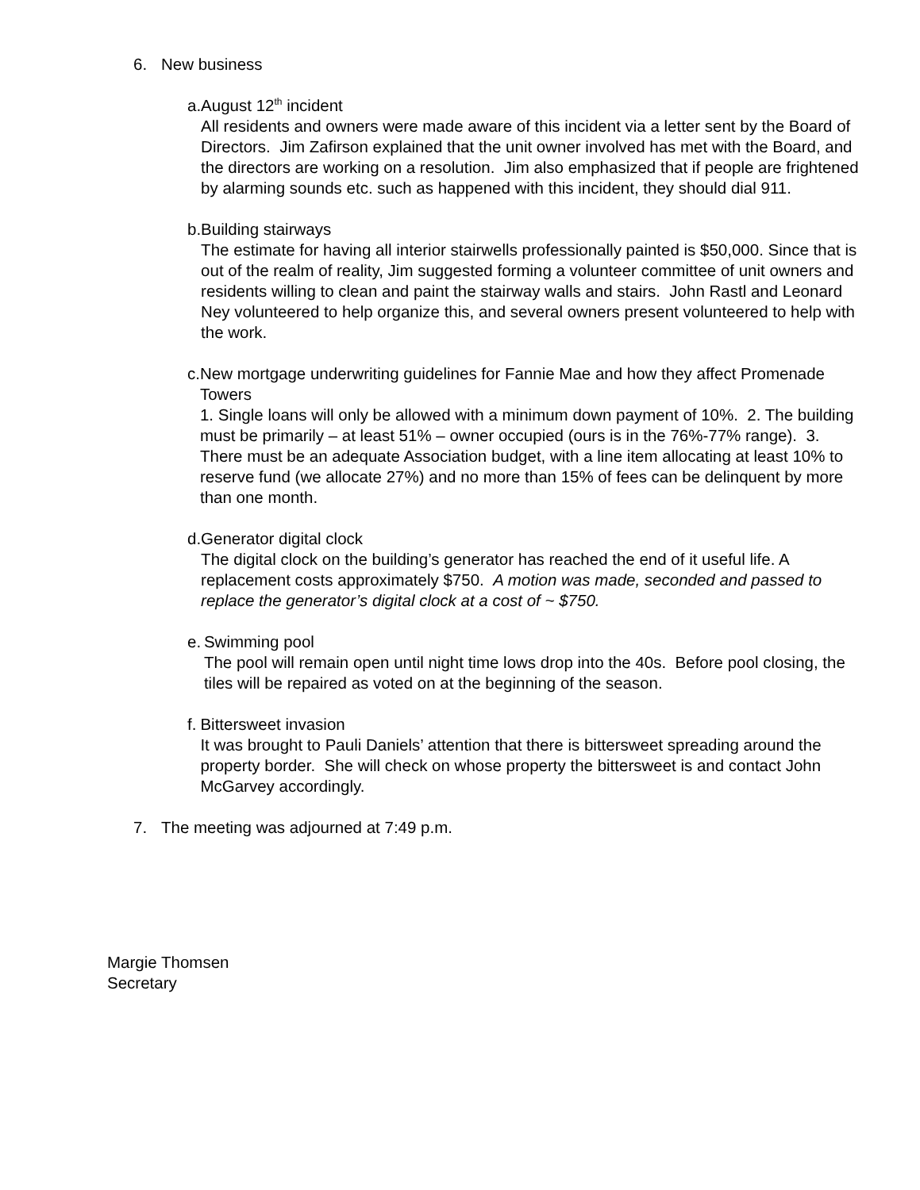6. New business
a. August 12<sup>th</sup> incident
All residents and owners were made aware of this incident via a letter sent by the Board of Directors. Jim Zafirson explained that the unit owner involved has met with the Board, and the directors are working on a resolution. Jim also emphasized that if people are frightened by alarming sounds etc. such as happened with this incident, they should dial 911.
b. Building stairways
The estimate for having all interior stairwells professionally painted is $50,000. Since that is out of the realm of reality, Jim suggested forming a volunteer committee of unit owners and residents willing to clean and paint the stairway walls and stairs. John Rastl and Leonard Ney volunteered to help organize this, and several owners present volunteered to help with the work.
c. New mortgage underwriting guidelines for Fannie Mae and how they affect Promenade Towers
1. Single loans will only be allowed with a minimum down payment of 10%. 2. The building must be primarily – at least 51% – owner occupied (ours is in the 76%-77% range). 3. There must be an adequate Association budget, with a line item allocating at least 10% to reserve fund (we allocate 27%) and no more than 15% of fees can be delinquent by more than one month.
d. Generator digital clock
The digital clock on the building’s generator has reached the end of it useful life. A replacement costs approximately $750. A motion was made, seconded and passed to replace the generator’s digital clock at a cost of ~ $750.
e. Swimming pool
The pool will remain open until night time lows drop into the 40s. Before pool closing, the tiles will be repaired as voted on at the beginning of the season.
f. Bittersweet invasion
It was brought to Pauli Daniels’ attention that there is bittersweet spreading around the property border. She will check on whose property the bittersweet is and contact John McGarvey accordingly.
7. The meeting was adjourned at 7:49 p.m.
Margie Thomsen
Secretary